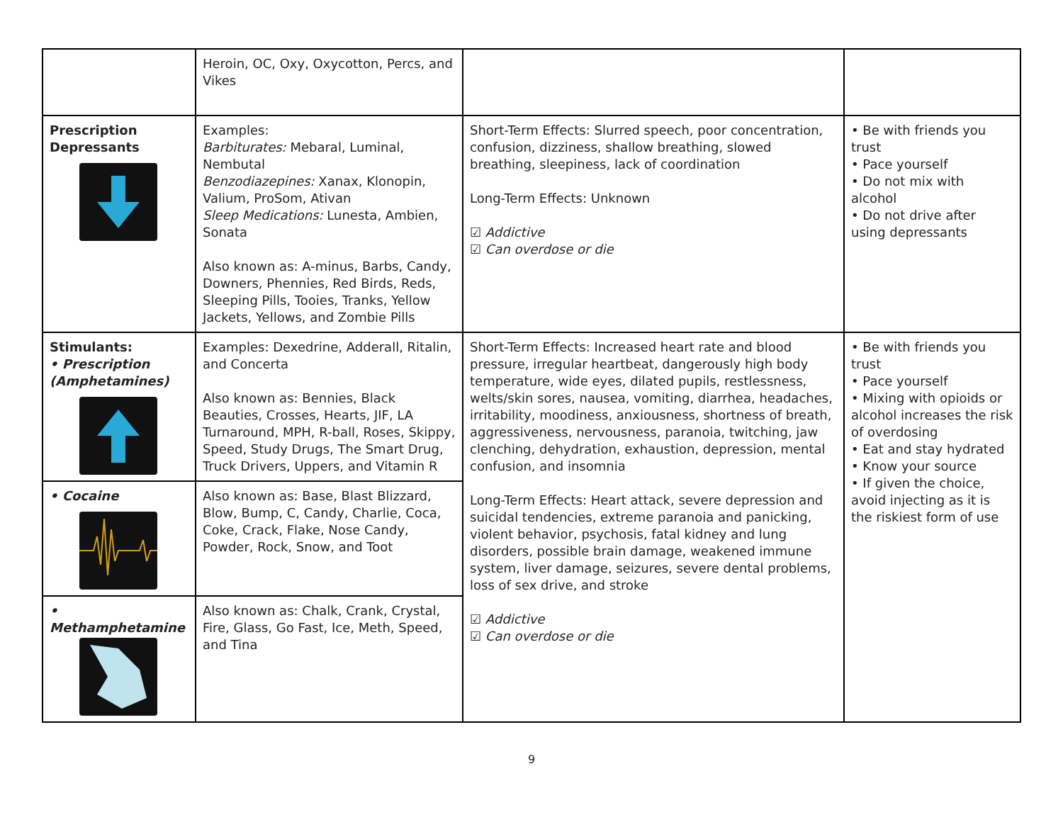| | Heroin, OC, Oxy, Oxycotton, Percs, and Vikes | | |
| Prescription Depressants | Examples: Barbiturates: Mebaral, Luminal, Nembutal Benzodiazepines: Xanax, Klonopin, Valium, ProSom, Ativan Sleep Medications: Lunesta, Ambien, Sonata Also known as: A-minus, Barbs, Candy, Downers, Phennies, Red Birds, Reds, Sleeping Pills, Tooies, Tranks, Yellow Jackets, Yellows, and Zombie Pills | Short-Term Effects: Slurred speech, poor concentration, confusion, dizziness, shallow breathing, slowed breathing, sleepiness, lack of coordination Long-Term Effects: Unknown ☑ Addictive ☑ Can overdose or die | • Be with friends you trust • Pace yourself • Do not mix with alcohol • Do not drive after using depressants |
| Stimulants: • Prescription (Amphetamines) | Examples: Dexedrine, Adderall, Ritalin, and Concerta Also known as: Bennies, Black Beauties, Crosses, Hearts, JIF, LA Turnaround, MPH, R-ball, Roses, Skippy, Speed, Study Drugs, The Smart Drug, Truck Drivers, Uppers, and Vitamin R | Short-Term Effects: Increased heart rate and blood pressure, irregular heartbeat, dangerously high body temperature, wide eyes, dilated pupils, restlessness, welts/skin sores, nausea, vomiting, diarrhea, headaches, irritability, moodiness, anxiousness, shortness of breath, aggressiveness, nervousness, paranoia, twitching, jaw clenching, dehydration, exhaustion, depression, mental confusion, and insomnia Long-Term Effects: Heart attack, severe depression and suicidal tendencies, extreme paranoia and panicking, violent behavior, psychosis, fatal kidney and lung disorders, possible brain damage, weakened immune system, liver damage, seizures, severe dental problems, loss of sex drive, and stroke ☑ Addictive ☑ Can overdose or die | • Be with friends you trust • Pace yourself • Mixing with opioids or alcohol increases the risk of overdosing • Eat and stay hydrated • Know your source • If given the choice, avoid injecting as it is the riskiest form of use |
| • Cocaine | Also known as: Base, Blast Blizzard, Blow, Bump, C, Candy, Charlie, Coca, Coke, Crack, Flake, Nose Candy, Powder, Rock, Snow, and Toot | | |
| • Methamphetamine | Also known as: Chalk, Crank, Crystal, Fire, Glass, Go Fast, Ice, Meth, Speed, and Tina | | |
9